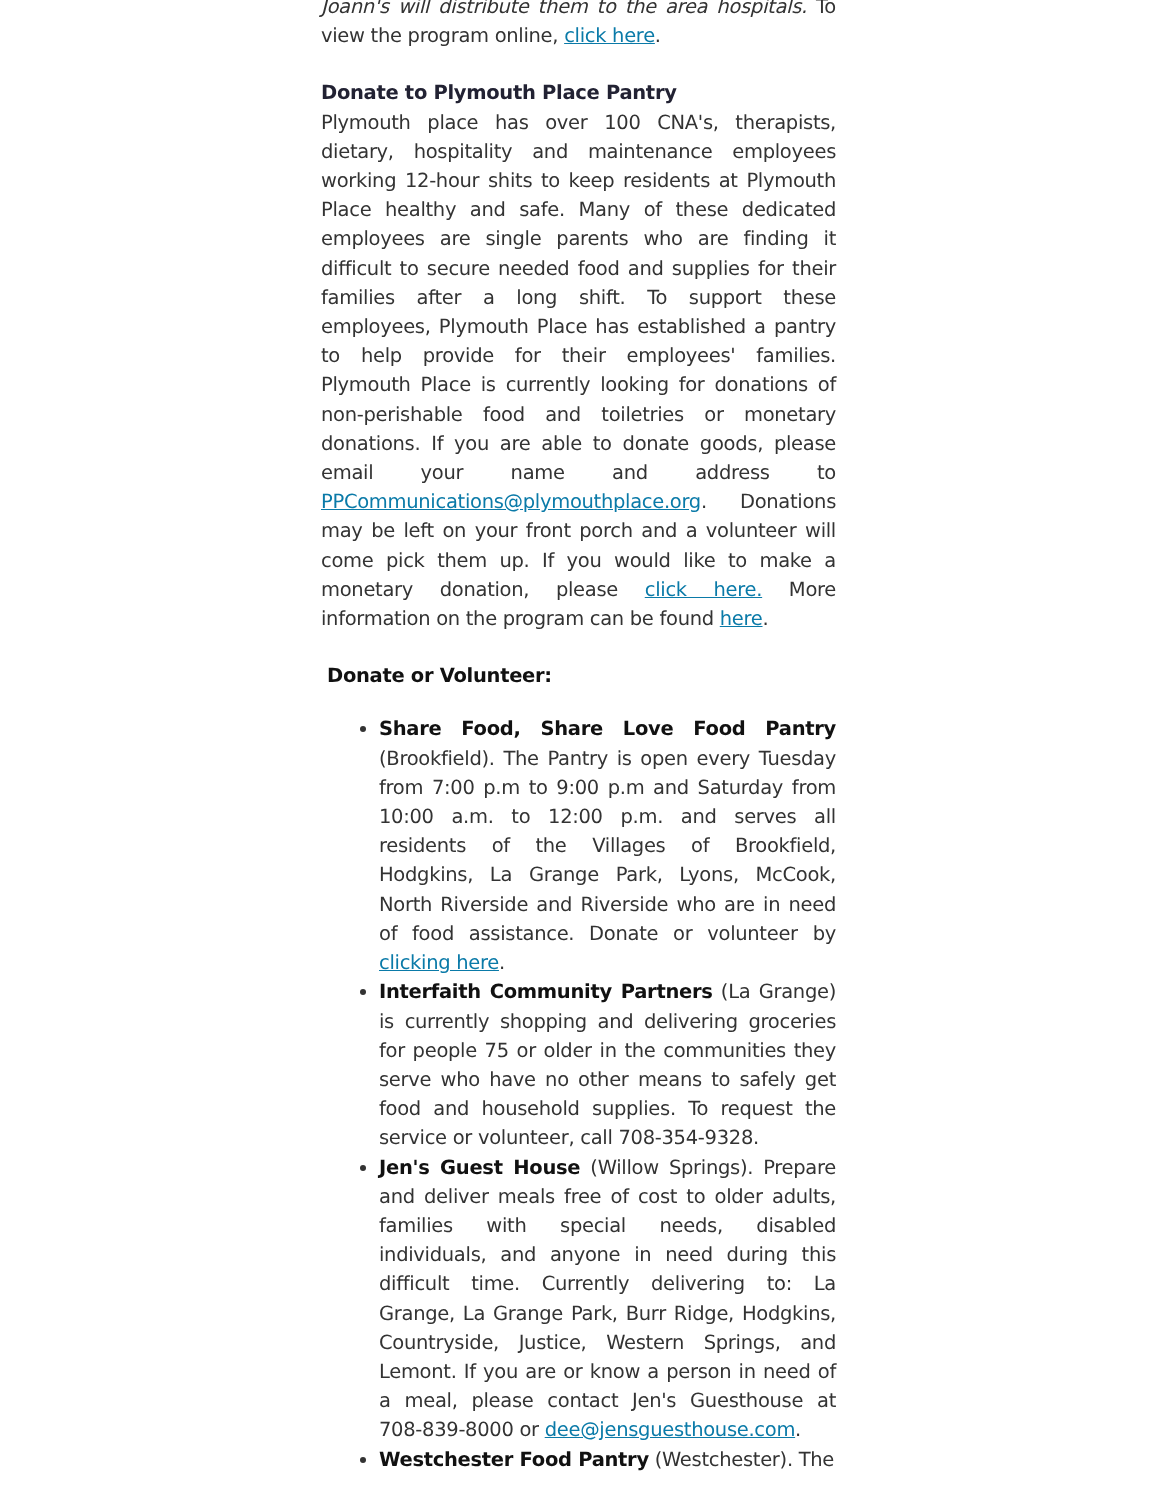Joann's will distribute them to the area hospitals. To view the program online, click here.
Donate to Plymouth Place Pantry
Plymouth place has over 100 CNA's, therapists, dietary, hospitality and maintenance employees working 12-hour shits to keep residents at Plymouth Place healthy and safe. Many of these dedicated employees are single parents who are finding it difficult to secure needed food and supplies for their families after a long shift. To support these employees, Plymouth Place has established a pantry to help provide for their employees' families. Plymouth Place is currently looking for donations of non-perishable food and toiletries or monetary donations. If you are able to donate goods, please email your name and address to PPCommunications@plymouthplace.org. Donations may be left on your front porch and a volunteer will come pick them up. If you would like to make a monetary donation, please click here. More information on the program can be found here.
Donate or Volunteer:
Share Food, Share Love Food Pantry (Brookfield). The Pantry is open every Tuesday from 7:00 p.m to 9:00 p.m and Saturday from 10:00 a.m. to 12:00 p.m. and serves all residents of the Villages of Brookfield, Hodgkins, La Grange Park, Lyons, McCook, North Riverside and Riverside who are in need of food assistance. Donate or volunteer by clicking here.
Interfaith Community Partners (La Grange) is currently shopping and delivering groceries for people 75 or older in the communities they serve who have no other means to safely get food and household supplies. To request the service or volunteer, call 708-354-9328.
Jen's Guest House (Willow Springs). Prepare and deliver meals free of cost to older adults, families with special needs, disabled individuals, and anyone in need during this difficult time. Currently delivering to: La Grange, La Grange Park, Burr Ridge, Hodgkins, Countryside, Justice, Western Springs, and Lemont. If you are or know a person in need of a meal, please contact Jen's Guesthouse at 708-839-8000 or dee@jensguesthouse.com.
Westchester Food Pantry (Westchester). The